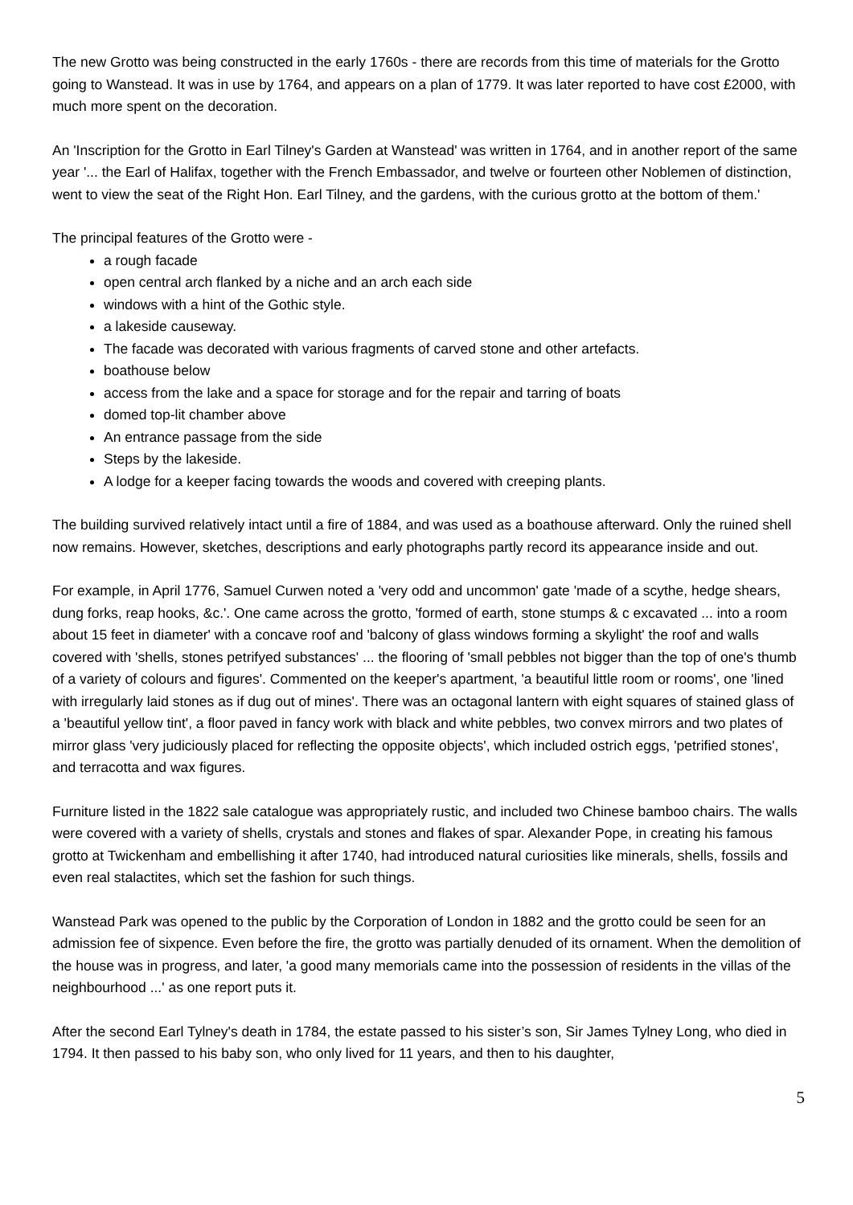The new Grotto was being constructed in the early 1760s - there are records from this time of materials for the Grotto going to Wanstead. It was in use by 1764, and appears on a plan of 1779. It was later reported to have cost £2000, with much more spent on the decoration.
An 'Inscription for the Grotto in Earl Tilney's Garden at Wanstead' was written in 1764, and in another report of the same year '... the Earl of Halifax, together with the French Embassador, and twelve or fourteen other Noblemen of distinction, went to view the seat of the Right Hon. Earl Tilney, and the gardens, with the curious grotto at the bottom of them.'
The principal features of the Grotto were -
a rough facade
open central arch flanked by a niche and an arch each side
windows with a hint of the Gothic style.
a lakeside causeway.
The facade was decorated with various fragments of carved stone and other artefacts.
boathouse below
access from the lake and a space for storage and for the repair and tarring of boats
domed top-lit chamber above
An entrance passage from the side
Steps by the lakeside.
A lodge for a keeper facing towards the woods and covered with creeping plants.
The building survived relatively intact until a fire of 1884, and was used as a boathouse afterward. Only the ruined shell now remains. However, sketches, descriptions and early photographs partly record its appearance inside and out.
For example, in April 1776, Samuel Curwen noted a 'very odd and uncommon' gate 'made of a scythe, hedge shears, dung forks, reap hooks, &c.'. One came across the grotto, 'formed of earth, stone stumps & c excavated ... into a room about 15 feet in diameter' with a concave roof and 'balcony of glass windows forming a skylight' the roof and walls covered with 'shells, stones petrifyed substances' ... the flooring of 'small pebbles not bigger than the top of one's thumb of a variety of colours and figures'. Commented on the keeper's apartment, 'a beautiful little room or rooms', one 'lined with irregularly laid stones as if dug out of mines'. There was an octagonal lantern with eight squares of stained glass of a 'beautiful yellow tint', a floor paved in fancy work with black and white pebbles, two convex mirrors and two plates of mirror glass 'very judiciously placed for reflecting the opposite objects', which included ostrich eggs, 'petrified stones', and terracotta and wax figures.
Furniture listed in the 1822 sale catalogue was appropriately rustic, and included two Chinese bamboo chairs. The walls were covered with a variety of shells, crystals and stones and flakes of spar. Alexander Pope, in creating his famous grotto at Twickenham and embellishing it after 1740, had introduced natural curiosities like minerals, shells, fossils and even real stalactites, which set the fashion for such things.
Wanstead Park was opened to the public by the Corporation of London in 1882 and the grotto could be seen for an admission fee of sixpence. Even before the fire, the grotto was partially denuded of its ornament. When the demolition of the house was in progress, and later, 'a good many memorials came into the possession of residents in the villas of the neighbourhood ...' as one report puts it.
After the second Earl Tylney's death in 1784, the estate passed to his sister’s son, Sir James Tylney Long, who died in 1794. It then passed to his baby son, who only lived for 11 years, and then to his daughter,
5